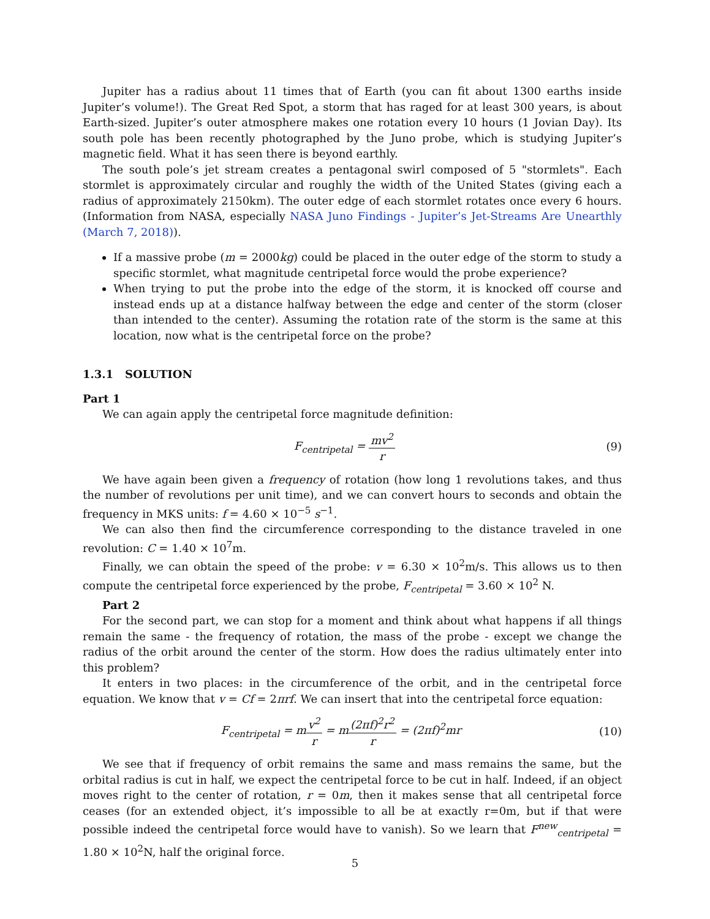Jupiter has a radius about 11 times that of Earth (you can fit about 1300 earths inside Jupiter’s volume!). The Great Red Spot, a storm that has raged for at least 300 years, is about Earth-sized. Jupiter’s outer atmosphere makes one rotation every 10 hours (1 Jovian Day). Its south pole has been recently photographed by the Juno probe, which is studying Jupiter’s magnetic field. What it has seen there is beyond earthly.
The south pole’s jet stream creates a pentagonal swirl composed of 5 "stormlets". Each stormlet is approximately circular and roughly the width of the United States (giving each a radius of approximately 2150km). The outer edge of each stormlet rotates once every 6 hours. (Information from NASA, especially NASA Juno Findings - Jupiter’s Jet-Streams Are Unearthly (March 7, 2018)).
If a massive probe (m = 2000kg) could be placed in the outer edge of the storm to study a specific stormlet, what magnitude centripetal force would the probe experience?
When trying to put the probe into the edge of the storm, it is knocked off course and instead ends up at a distance halfway between the edge and center of the storm (closer than intended to the center). Assuming the rotation rate of the storm is the same at this location, now what is the centripetal force on the probe?
1.3.1 SOLUTION
Part 1
We can again apply the centripetal force magnitude definition:
F<sub>centripetal</sub> = mv<sup>2</sup> r (9)
We have again been given a frequency of rotation (how long 1 revolutions takes, and thus the number of revolutions per unit time), and we can convert hours to seconds and obtain the frequency in MKS units: f = 4.60 × 10<sup>−5</sup> s<sup>−1</sup>.
We can also then find the circumference corresponding to the distance traveled in one revolution: C = 1.40 × 10<sup>7</sup>m.
Finally, we can obtain the speed of the probe: v = 6.30 × 10<sup>2</sup>m/s. This allows us to then compute the centripetal force experienced by the probe, F<sub>centripetal</sub> = 3.60 × 10<sup>2</sup> N.
Part 2
For the second part, we can stop for a moment and think about what happens if all things remain the same - the frequency of rotation, the mass of the probe - except we change the radius of the orbit around the center of the storm. How does the radius ultimately enter into this problem?
It enters in two places: in the circumference of the orbit, and in the centripetal force equation. We know that v = Cf = 2πrf. We can insert that into the centripetal force equation:
F<sub>centripetal</sub> = mv<sup>2</sup> r = m(2πf)<sup>2</sup>r<sup>2</sup> r = (2πf)<sup>2</sup>mr
(10)
We see that if frequency of orbit remains the same and mass remains the same, but the orbital radius is cut in half, we expect the centripetal force to be cut in half. Indeed, if an object moves right to the center of rotation, r = 0m, then it makes sense that all centripetal force ceases (for an extended object, it’s impossible to all be at exactly r=0m, but if that were possible indeed the centripetal force would have to vanish). So we learn that F<sup>new</sup><sub>centripetal</sub> = 1.80 × 10<sup>2</sup>N, half the original force.
5